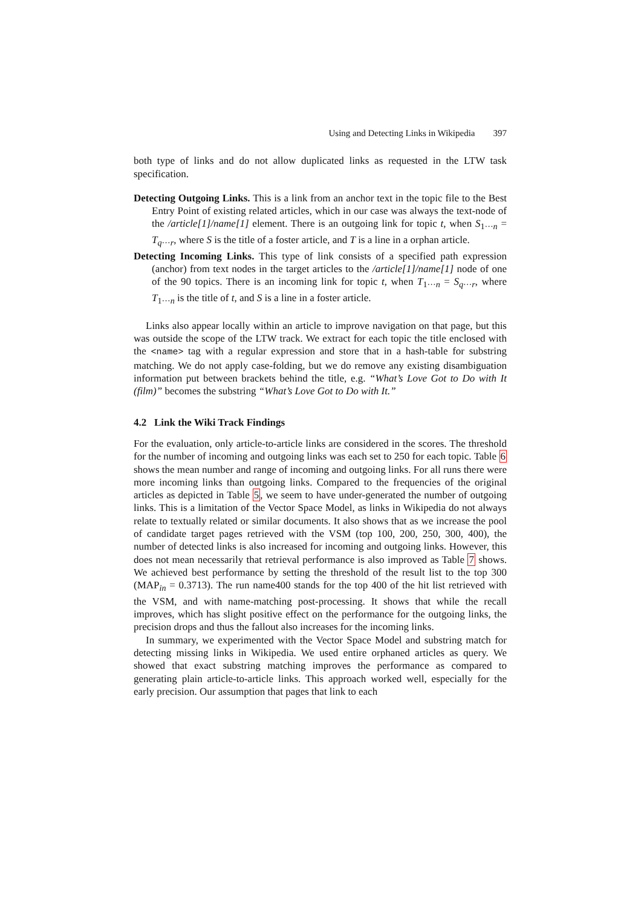Using and Detecting Links in Wikipedia 397
both type of links and do not allow duplicated links as requested in the LTW task specification.
Detecting Outgoing Links. This is a link from an anchor text in the topic file to the Best Entry Point of existing related articles, which in our case was always the text-node of the /article[1]/name[1] element. There is an outgoing link for topic t, when S<sub>1···n</sub> = T<sub>q···r</sub>, where S is the title of a foster article, and T is a line in a orphan article.
Detecting Incoming Links. This type of link consists of a specified path expression (anchor) from text nodes in the target articles to the /article[1]/name[1] node of one of the 90 topics. There is an incoming link for topic t, when T<sub>1···n</sub> = S<sub>q···r</sub>, where T<sub>1···n</sub> is the title of t, and S is a line in a foster article.
Links also appear locally within an article to improve navigation on that page, but this was outside the scope of the LTW track. We extract for each topic the title enclosed with the <name> tag with a regular expression and store that in a hash-table for substring matching. We do not apply case-folding, but we do remove any existing disambiguation information put between brackets behind the title, e.g. “What’s Love Got to Do with It (film)” becomes the substring “What’s Love Got to Do with It.”
4.2 Link the Wiki Track Findings
For the evaluation, only article-to-article links are considered in the scores. The threshold for the number of incoming and outgoing links was each set to 250 for each topic. Table 6 shows the mean number and range of incoming and outgoing links. For all runs there were more incoming links than outgoing links. Compared to the frequencies of the original articles as depicted in Table 5, we seem to have under-generated the number of outgoing links. This is a limitation of the Vector Space Model, as links in Wikipedia do not always relate to textually related or similar documents. It also shows that as we increase the pool of candidate target pages retrieved with the VSM (top 100, 200, 250, 300, 400), the number of detected links is also increased for incoming and outgoing links. However, this does not mean necessarily that retrieval performance is also improved as Table 7 shows. We achieved best performance by setting the threshold of the result list to the top 300 (MAP<sub>in</sub> = 0.3713). The run name400 stands for the top 400 of the hit list retrieved with the VSM, and with name-matching post-processing. It shows that while the recall improves, which has slight positive effect on the performance for the outgoing links, the precision drops and thus the fallout also increases for the incoming links.
In summary, we experimented with the Vector Space Model and substring match for detecting missing links in Wikipedia. We used entire orphaned articles as query. We showed that exact substring matching improves the performance as compared to generating plain article-to-article links. This approach worked well, especially for the early precision. Our assumption that pages that link to each